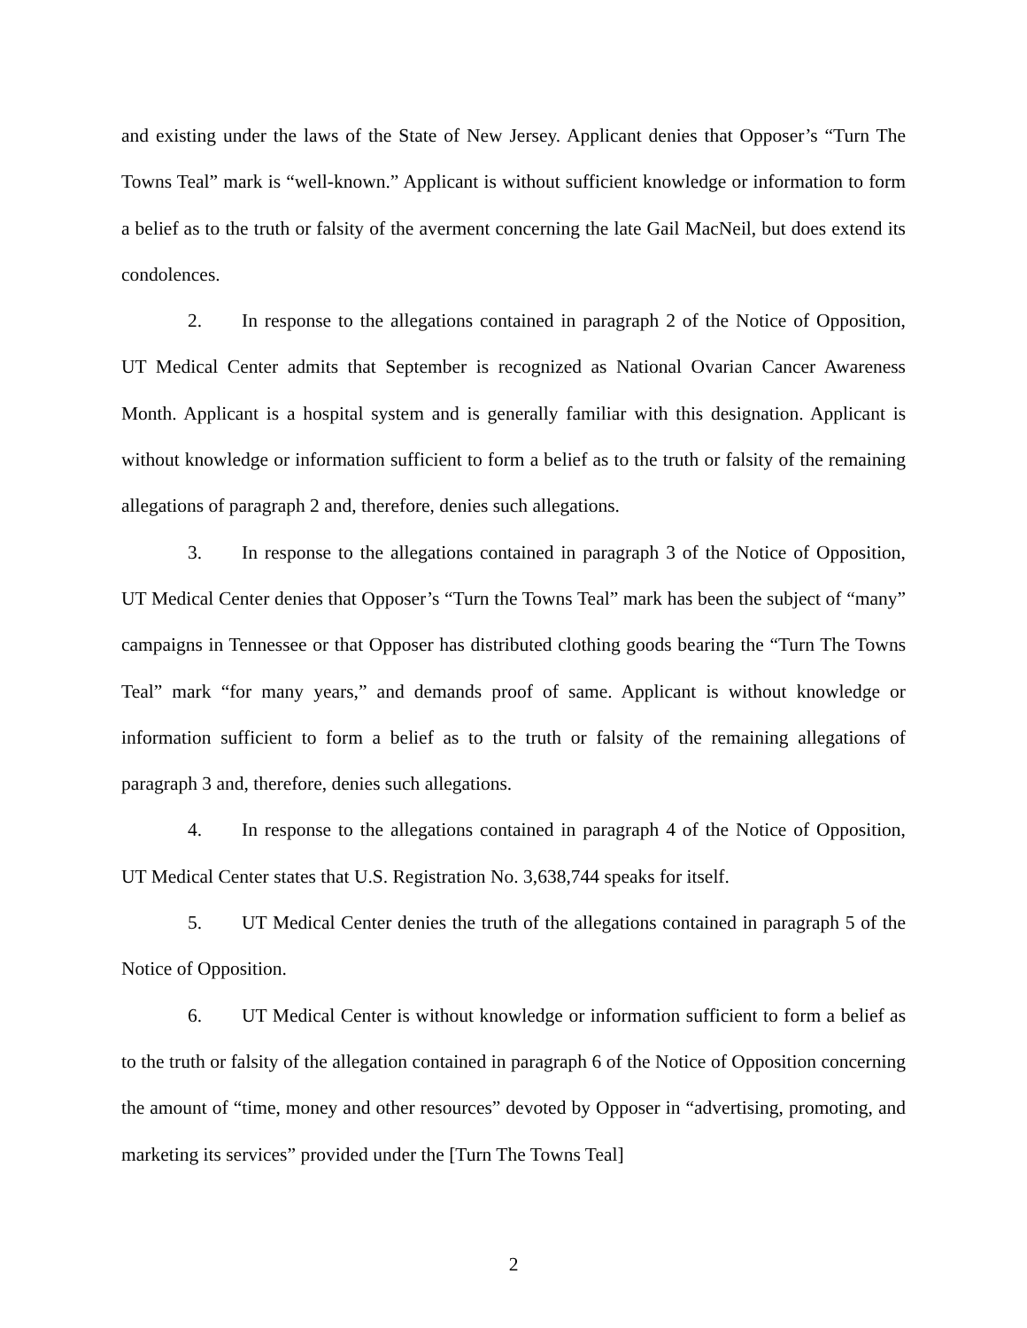and existing under the laws of the State of New Jersey. Applicant denies that Opposer’s “Turn The Towns Teal” mark is “well-known.” Applicant is without sufficient knowledge or information to form a belief as to the truth or falsity of the averment concerning the late Gail MacNeil, but does extend its condolences.
2. In response to the allegations contained in paragraph 2 of the Notice of Opposition, UT Medical Center admits that September is recognized as National Ovarian Cancer Awareness Month. Applicant is a hospital system and is generally familiar with this designation. Applicant is without knowledge or information sufficient to form a belief as to the truth or falsity of the remaining allegations of paragraph 2 and, therefore, denies such allegations.
3. In response to the allegations contained in paragraph 3 of the Notice of Opposition, UT Medical Center denies that Opposer’s “Turn the Towns Teal” mark has been the subject of “many” campaigns in Tennessee or that Opposer has distributed clothing goods bearing the “Turn The Towns Teal” mark “for many years,” and demands proof of same. Applicant is without knowledge or information sufficient to form a belief as to the truth or falsity of the remaining allegations of paragraph 3 and, therefore, denies such allegations.
4. In response to the allegations contained in paragraph 4 of the Notice of Opposition, UT Medical Center states that U.S. Registration No. 3,638,744 speaks for itself.
5. UT Medical Center denies the truth of the allegations contained in paragraph 5 of the Notice of Opposition.
6. UT Medical Center is without knowledge or information sufficient to form a belief as to the truth or falsity of the allegation contained in paragraph 6 of the Notice of Opposition concerning the amount of “time, money and other resources” devoted by Opposer in “advertising, promoting, and marketing its services” provided under the [Turn The Towns Teal]
2